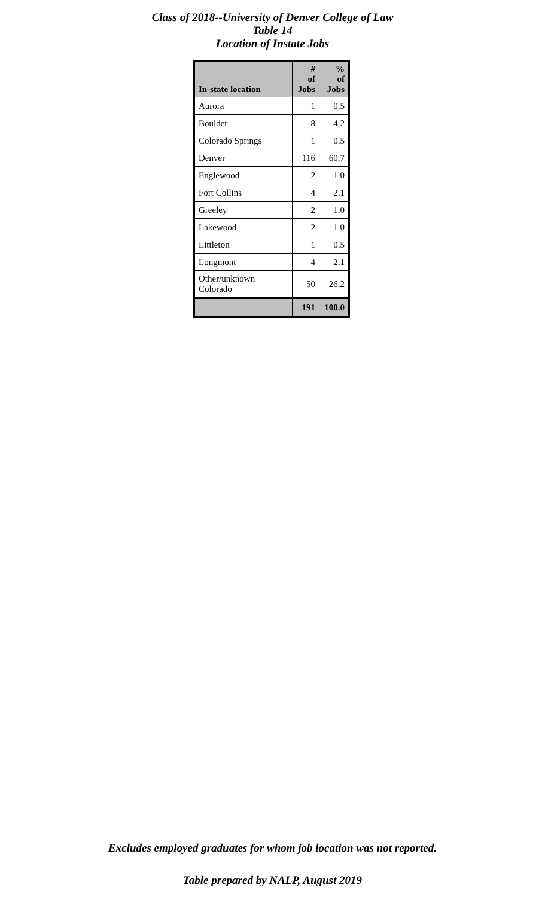Class of 2018--University of Denver College of Law
Table 14
Location of Instate Jobs
| In-state location | # of Jobs | % of Jobs |
| --- | --- | --- |
| Aurora | 1 | 0.5 |
| Boulder | 8 | 4.2 |
| Colorado Springs | 1 | 0.5 |
| Denver | 116 | 60.7 |
| Englewood | 2 | 1.0 |
| Fort Collins | 4 | 2.1 |
| Greeley | 2 | 1.0 |
| Lakewood | 2 | 1.0 |
| Littleton | 1 | 0.5 |
| Longmont | 4 | 2.1 |
| Other/unknown Colorado | 50 | 26.2 |
| | 191 | 100.0 |
Excludes employed graduates for whom job location was not reported.
Table prepared by NALP, August 2019